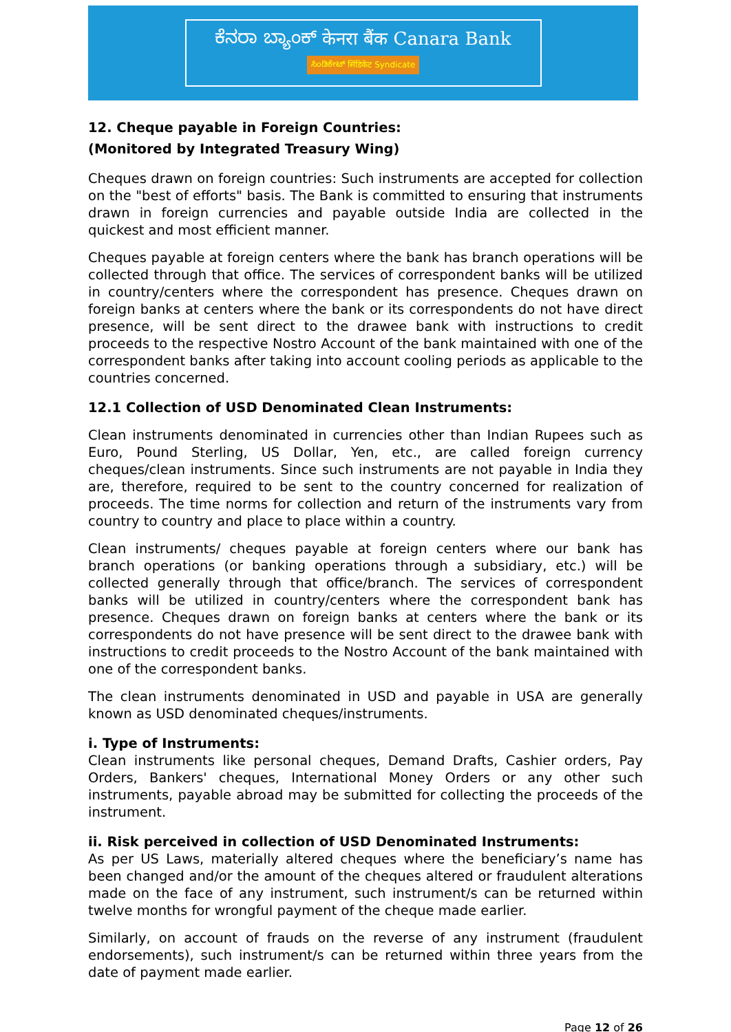ಕೆನರಾ ಬ್ಯಾಂಕ್ केनरा बैंक Canara Bank
ಸಿಂಡಿಕೇಟ್ सिंडिकेट Syndicate
12. Cheque payable in Foreign Countries:
(Monitored by Integrated Treasury Wing)
Cheques drawn on foreign countries: Such instruments are accepted for collection on the "best of efforts" basis. The Bank is committed to ensuring that instruments drawn in foreign currencies and payable outside India are collected in the quickest and most efficient manner.
Cheques payable at foreign centers where the bank has branch operations will be collected through that office. The services of correspondent banks will be utilized in country/centers where the correspondent has presence. Cheques drawn on foreign banks at centers where the bank or its correspondents do not have direct presence, will be sent direct to the drawee bank with instructions to credit proceeds to the respective Nostro Account of the bank maintained with one of the correspondent banks after taking into account cooling periods as applicable to the countries concerned.
12.1 Collection of USD Denominated Clean Instruments:
Clean instruments denominated in currencies other than Indian Rupees such as Euro, Pound Sterling, US Dollar, Yen, etc., are called foreign currency cheques/clean instruments. Since such instruments are not payable in India they are, therefore, required to be sent to the country concerned for realization of proceeds. The time norms for collection and return of the instruments vary from country to country and place to place within a country.
Clean instruments/ cheques payable at foreign centers where our bank has branch operations (or banking operations through a subsidiary, etc.) will be collected generally through that office/branch. The services of correspondent banks will be utilized in country/centers where the correspondent bank has presence. Cheques drawn on foreign banks at centers where the bank or its correspondents do not have presence will be sent direct to the drawee bank with instructions to credit proceeds to the Nostro Account of the bank maintained with one of the correspondent banks.
The clean instruments denominated in USD and payable in USA are generally known as USD denominated cheques/instruments.
i. Type of Instruments:
Clean instruments like personal cheques, Demand Drafts, Cashier orders, Pay Orders, Bankers' cheques, International Money Orders or any other such instruments, payable abroad may be submitted for collecting the proceeds of the instrument.
ii. Risk perceived in collection of USD Denominated Instruments:
As per US Laws, materially altered cheques where the beneficiary’s name has been changed and/or the amount of the cheques altered or fraudulent alterations made on the face of any instrument, such instrument/s can be returned within twelve months for wrongful payment of the cheque made earlier.
Similarly, on account of frauds on the reverse of any instrument (fraudulent endorsements), such instrument/s can be returned within three years from the date of payment made earlier.
Page 12 of 26